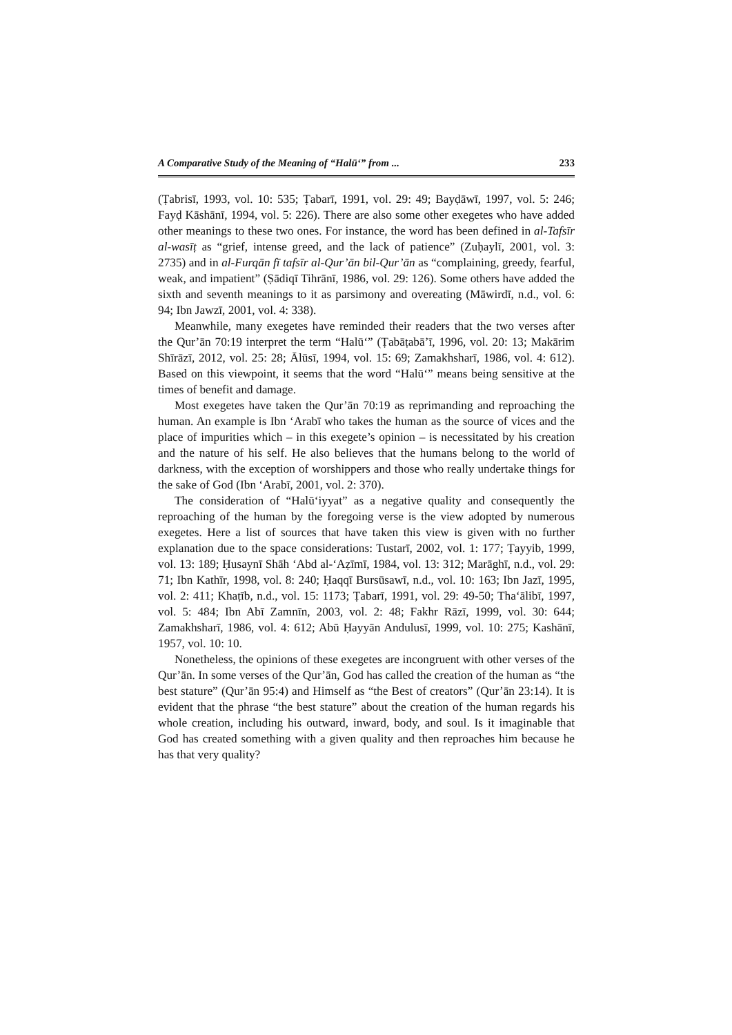A Comparative Study of the Meaning of “Halū‘” from ... 233
(Ṭabrisī, 1993, vol. 10: 535; Ṭabarī, 1991, vol. 29: 49; Bayḍāwī, 1997, vol. 5: 246; Fayḍ Kāshānī, 1994, vol. 5: 226). There are also some other exegetes who have added other meanings to these two ones. For instance, the word has been defined in al-Tafsīr al-wasīṭ as “grief, intense greed, and the lack of patience” (Zuḥaylī, 2001, vol. 3: 2735) and in al-Furqān fī tafsīr al-Qur’ān bil-Qur’ān as “complaining, greedy, fearful, weak, and impatient” (Ṣādiqī Tihrānī, 1986, vol. 29: 126). Some others have added the sixth and seventh meanings to it as parsimony and overeating (Māwirdī, n.d., vol. 6: 94; Ibn Jawzī, 2001, vol. 4: 338).
Meanwhile, many exegetes have reminded their readers that the two verses after the Qur’ān 70:19 interpret the term “Halū‘” (Ṭabāṭabā’ī, 1996, vol. 20: 13; Makārim Shīrāzī, 2012, vol. 25: 28; Ālūsī, 1994, vol. 15: 69; Zamakhsharī, 1986, vol. 4: 612). Based on this viewpoint, it seems that the word “Halū‘” means being sensitive at the times of benefit and damage.
Most exegetes have taken the Qur’ān 70:19 as reprimanding and reproaching the human. An example is Ibn ‘Arabī who takes the human as the source of vices and the place of impurities which – in this exegete’s opinion – is necessitated by his creation and the nature of his self. He also believes that the humans belong to the world of darkness, with the exception of worshippers and those who really undertake things for the sake of God (Ibn ‘Arabī, 2001, vol. 2: 370).
The consideration of “Halū‘iyyat” as a negative quality and consequently the reproaching of the human by the foregoing verse is the view adopted by numerous exegetes. Here a list of sources that have taken this view is given with no further explanation due to the space considerations: Tustarī, 2002, vol. 1: 177; Ṭayyib, 1999, vol. 13: 189; Ḥusaynī Shāh ‘Abd al-‘Aẓīmī, 1984, vol. 13: 312; Marāghī, n.d., vol. 29: 71; Ibn Kathīr, 1998, vol. 8: 240; Ḥaqqī Bursūsawī, n.d., vol. 10: 163; Ibn Jazī, 1995, vol. 2: 411; Khaṭīb, n.d., vol. 15: 1173; Ṭabarī, 1991, vol. 29: 49-50; Tha‘ālibī, 1997, vol. 5: 484; Ibn Abī Zamnīn, 2003, vol. 2: 48; Fakhr Rāzī, 1999, vol. 30: 644; Zamakhsharī, 1986, vol. 4: 612; Abū Ḥayyān Andulusī, 1999, vol. 10: 275; Kashānī, 1957, vol. 10: 10.
Nonetheless, the opinions of these exegetes are incongruent with other verses of the Qur’ān. In some verses of the Qur’ān, God has called the creation of the human as “the best stature” (Qur’ān 95:4) and Himself as “the Best of creators” (Qur’ān 23:14). It is evident that the phrase “the best stature” about the creation of the human regards his whole creation, including his outward, inward, body, and soul. Is it imaginable that God has created something with a given quality and then reproaches him because he has that very quality?